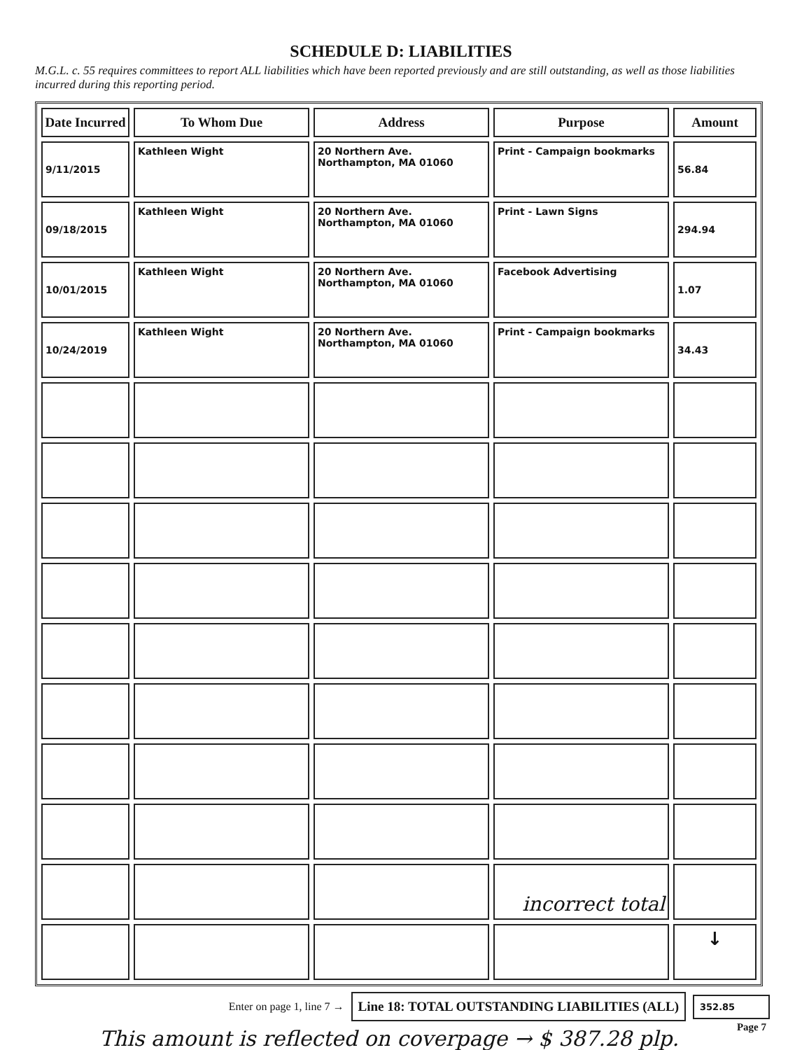SCHEDULE D: LIABILITIES
M.G.L. c. 55 requires committees to report ALL liabilities which have been reported previously and are still outstanding, as well as those liabilities incurred during this reporting period.
| Date Incurred | To Whom Due | Address | Purpose | Amount |
| --- | --- | --- | --- | --- |
| 9/11/2015 | Kathleen Wight | 20 Northern Ave. Northampton, MA 01060 | Print - Campaign bookmarks | 56.84 |
| 09/18/2015 | Kathleen Wight | 20 Northern Ave. Northampton, MA 01060 | Print - Lawn Signs | 294.94 |
| 10/01/2015 | Kathleen Wight | 20 Northern Ave. Northampton, MA 01060 | Facebook Advertising | 1.07 |
| 10/24/2019 | Kathleen Wight | 20 Northern Ave. Northampton, MA 01060 | Print - Campaign bookmarks | 34.43 |
| | | | incorrect total | |
| | | | | ↓ |
Enter on page 1, line 7 → Line 18: TOTAL OUTSTANDING LIABILITIES (ALL) 352.85
Page 7
This amount is reflected on coverpage → $ 387.28 plp.